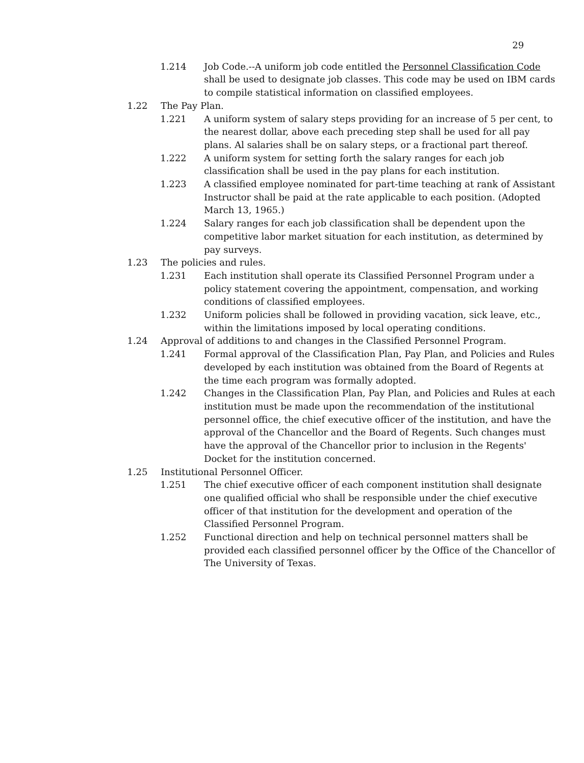29
1.214 Job Code.--A uniform job code entitled the Personnel Classification Code shall be used to designate job classes. This code may be used on IBM cards to compile statistical information on classified employees.
1.22 The Pay Plan.
1.221 A uniform system of salary steps providing for an increase of 5 per cent, to the nearest dollar, above each preceding step shall be used for all pay plans. Al salaries shall be on salary steps, or a fractional part thereof.
1.222 A uniform system for setting forth the salary ranges for each job classification shall be used in the pay plans for each institution.
1.223 A classified employee nominated for part-time teaching at rank of Assistant Instructor shall be paid at the rate applicable to each position. (Adopted March 13, 1965.)
1.224 Salary ranges for each job classification shall be dependent upon the competitive labor market situation for each institution, as determined by pay surveys.
1.23 The policies and rules.
1.231 Each institution shall operate its Classified Personnel Program under a policy statement covering the appointment, compensation, and working conditions of classified employees.
1.232 Uniform policies shall be followed in providing vacation, sick leave, etc., within the limitations imposed by local operating conditions.
1.24 Approval of additions to and changes in the Classified Personnel Program.
1.241 Formal approval of the Classification Plan, Pay Plan, and Policies and Rules developed by each institution was obtained from the Board of Regents at the time each program was formally adopted.
1.242 Changes in the Classification Plan, Pay Plan, and Policies and Rules at each institution must be made upon the recommendation of the institutional personnel office, the chief executive officer of the institution, and have the approval of the Chancellor and the Board of Regents. Such changes must have the approval of the Chancellor prior to inclusion in the Regents' Docket for the institution concerned.
1.25 Institutional Personnel Officer.
1.251 The chief executive officer of each component institution shall designate one qualified official who shall be responsible under the chief executive officer of that institution for the development and operation of the Classified Personnel Program.
1.252 Functional direction and help on technical personnel matters shall be provided each classified personnel officer by the Office of the Chancellor of The University of Texas.